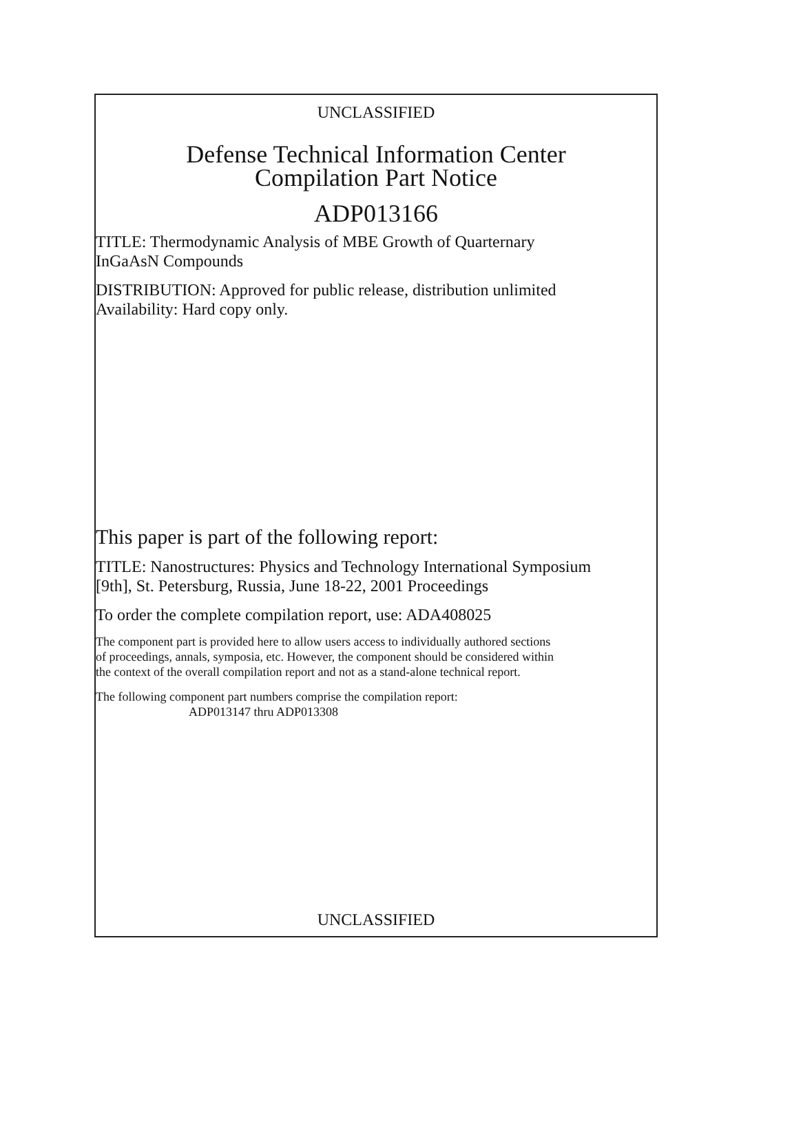UNCLASSIFIED
Defense Technical Information Center
Compilation Part Notice
ADP013166
TITLE: Thermodynamic Analysis of MBE Growth of Quarternary
InGaAsN Compounds
DISTRIBUTION: Approved for public release, distribution unlimited
Availability: Hard copy only.
This paper is part of the following report:
TITLE: Nanostructures: Physics and Technology International Symposium
[9th], St. Petersburg, Russia, June 18-22, 2001 Proceedings
To order the complete compilation report, use: ADA408025
The component part is provided here to allow users access to individually authored sections
of proceedings, annals, symposia, etc. However, the component should be considered within
the context of the overall compilation report and not as a stand-alone technical report.
The following component part numbers comprise the compilation report:
ADP013147 thru ADP013308
UNCLASSIFIED